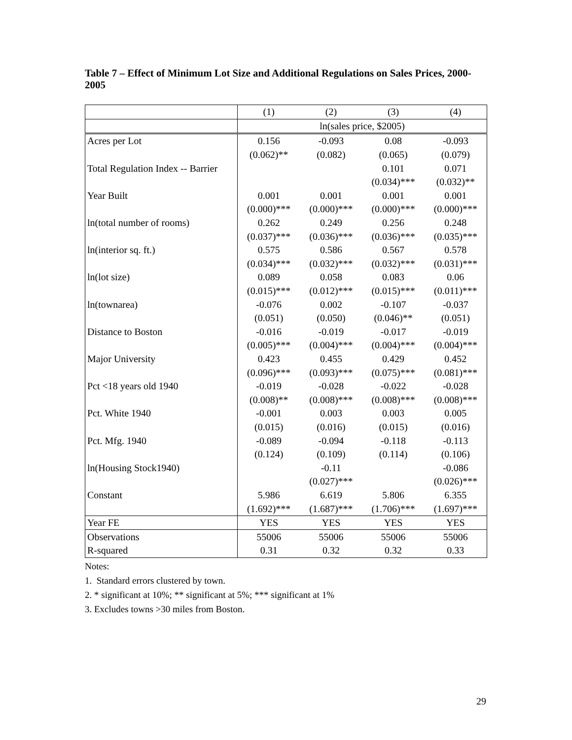Table 7 – Effect of Minimum Lot Size and Additional Regulations on Sales Prices, 2000-2005
| | (1) | (2) | (3) | (4) |
| | ln(sales price, $2005) | | | |
| Acres per Lot | 0.156 | -0.093 | 0.08 | -0.093 |
| | (0.062)** | (0.082) | (0.065) | (0.079) |
| Total Regulation Index -- Barrier | | | 0.101 | 0.071 |
| | | | (0.034)*** | (0.032)** |
| Year Built | 0.001 | 0.001 | 0.001 | 0.001 |
| | (0.000)*** | (0.000)*** | (0.000)*** | (0.000)*** |
| ln(total number of rooms) | 0.262 | 0.249 | 0.256 | 0.248 |
| | (0.037)*** | (0.036)*** | (0.036)*** | (0.035)*** |
| ln(interior sq. ft.) | 0.575 | 0.586 | 0.567 | 0.578 |
| | (0.034)*** | (0.032)*** | (0.032)*** | (0.031)*** |
| ln(lot size) | 0.089 | 0.058 | 0.083 | 0.06 |
| | (0.015)*** | (0.012)*** | (0.015)*** | (0.011)*** |
| ln(townarea) | -0.076 | 0.002 | -0.107 | -0.037 |
| | (0.051) | (0.050) | (0.046)** | (0.051) |
| Distance to Boston | -0.016 | -0.019 | -0.017 | -0.019 |
| | (0.005)*** | (0.004)*** | (0.004)*** | (0.004)*** |
| Major University | 0.423 | 0.455 | 0.429 | 0.452 |
| | (0.096)*** | (0.093)*** | (0.075)*** | (0.081)*** |
| Pct <18 years old 1940 | -0.019 | -0.028 | -0.022 | -0.028 |
| | (0.008)** | (0.008)*** | (0.008)*** | (0.008)*** |
| Pct. White 1940 | -0.001 | 0.003 | 0.003 | 0.005 |
| | (0.015) | (0.016) | (0.015) | (0.016) |
| Pct. Mfg. 1940 | -0.089 | -0.094 | -0.118 | -0.113 |
| | (0.124) | (0.109) | (0.114) | (0.106) |
| ln(Housing Stock1940) | | -0.11 | | -0.086 |
| | | (0.027)*** | | (0.026)*** |
| Constant | 5.986 | 6.619 | 5.806 | 6.355 |
| | (1.692)*** | (1.687)*** | (1.706)*** | (1.697)*** |
| Year FE | YES | YES | YES | YES |
| Observations | 55006 | 55006 | 55006 | 55006 |
| R-squared | 0.31 | 0.32 | 0.32 | 0.33 |
Notes:
1. Standard errors clustered by town.
2. * significant at 10%; ** significant at 5%; *** significant at 1%
3. Excludes towns >30 miles from Boston.
29